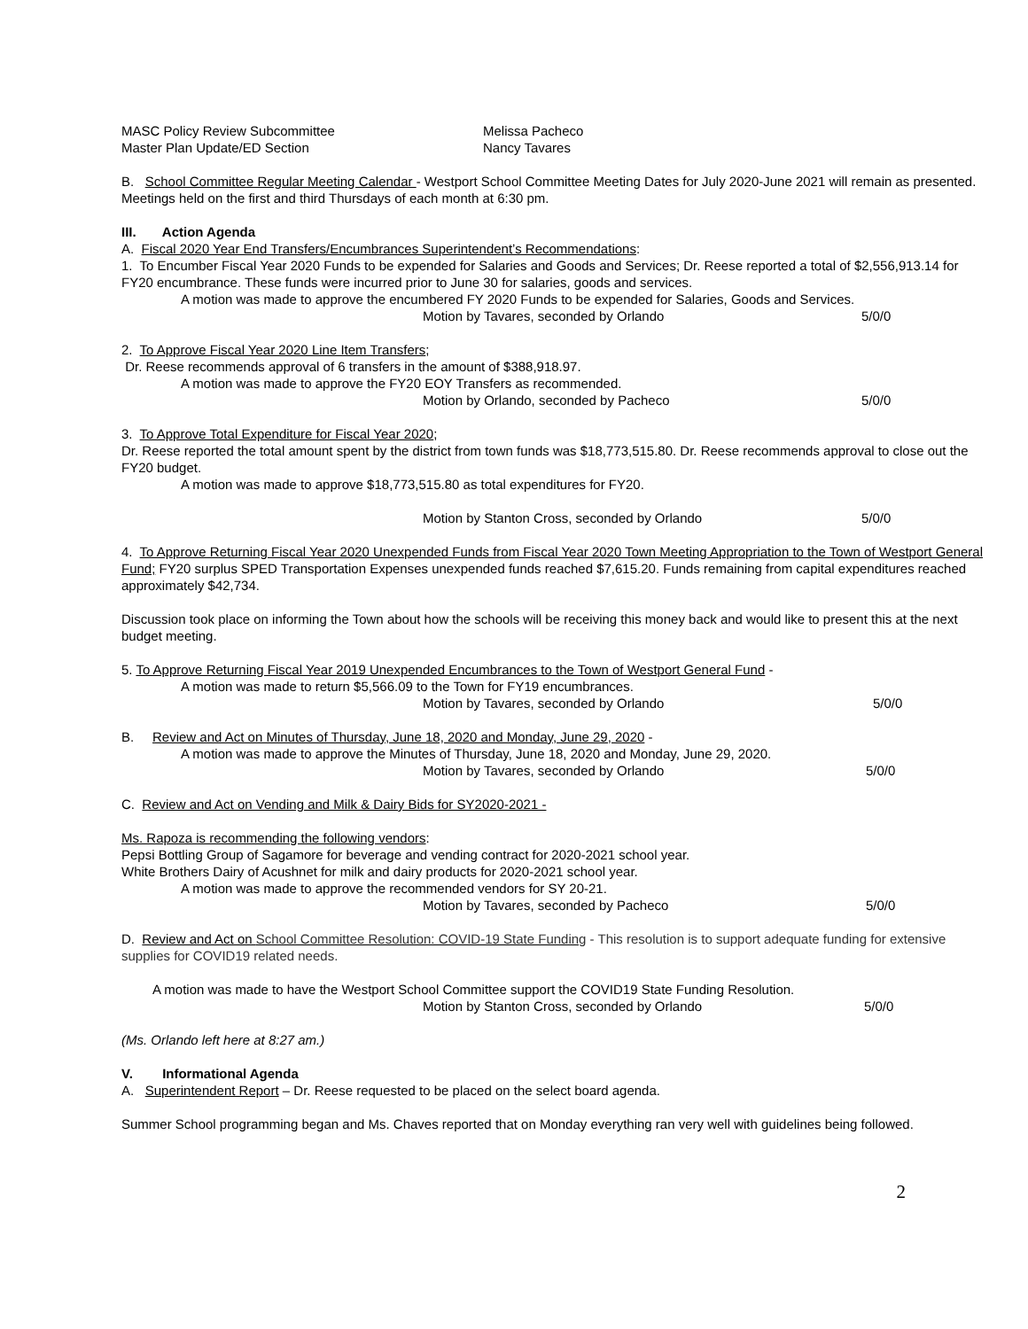MASC Policy Review Subcommittee Melissa Pacheco
Master Plan Update/ED Section Nancy Tavares
B. School Committee Regular Meeting Calendar - Westport School Committee Meeting Dates for July 2020-June 2021 will remain as presented. Meetings held on the first and third Thursdays of each month at 6:30 pm.
III. Action Agenda
A. Fiscal 2020 Year End Transfers/Encumbrances Superintendent’s Recommendations:
1. To Encumber Fiscal Year 2020 Funds to be expended for Salaries and Goods and Services; Dr. Reese reported a total of $2,556,913.14 for FY20 encumbrance. These funds were incurred prior to June 30 for salaries, goods and services.
A motion was made to approve the encumbered FY 2020 Funds to be expended for Salaries, Goods and Services.
Motion by Tavares, seconded by Orlando 5/0/0
2. To Approve Fiscal Year 2020 Line Item Transfers;
Dr. Reese recommends approval of 6 transfers in the amount of $388,918.97.
A motion was made to approve the FY20 EOY Transfers as recommended.
Motion by Orlando, seconded by Pacheco 5/0/0
3. To Approve Total Expenditure for Fiscal Year 2020;
Dr. Reese reported the total amount spent by the district from town funds was $18,773,515.80. Dr. Reese recommends approval to close out the FY20 budget.
A motion was made to approve $18,773,515.80 as total expenditures for FY20.
Motion by Stanton Cross, seconded by Orlando 5/0/0
4. To Approve Returning Fiscal Year 2020 Unexpended Funds from Fiscal Year 2020 Town Meeting Appropriation to the Town of Westport General Fund; FY20 surplus SPED Transportation Expenses unexpended funds reached $7,615.20. Funds remaining from capital expenditures reached approximately $42,734.
Discussion took place on informing the Town about how the schools will be receiving this money back and would like to present this at the next budget meeting.
5. To Approve Returning Fiscal Year 2019 Unexpended Encumbrances to the Town of Westport General Fund -
A motion was made to return $5,566.09 to the Town for FY19 encumbrances.
Motion by Tavares, seconded by Orlando 5/0/0
B. Review and Act on Minutes of Thursday, June 18, 2020 and Monday, June 29, 2020 -
A motion was made to approve the Minutes of Thursday, June 18, 2020 and Monday, June 29, 2020.
Motion by Tavares, seconded by Orlando 5/0/0
C. Review and Act on Vending and Milk & Dairy Bids for SY2020-2021 -
Ms. Rapoza is recommending the following vendors:
Pepsi Bottling Group of Sagamore for beverage and vending contract for 2020-2021 school year.
White Brothers Dairy of Acushnet for milk and dairy products for 2020-2021 school year.
A motion was made to approve the recommended vendors for SY 20-21.
Motion by Tavares, seconded by Pacheco 5/0/0
D. Review and Act on School Committee Resolution: COVID-19 State Funding - This resolution is to support adequate funding for extensive supplies for COVID19 related needs.
A motion was made to have the Westport School Committee support the COVID19 State Funding Resolution.
Motion by Stanton Cross, seconded by Orlando 5/0/0
(Ms. Orlando left here at 8:27 am.)
V. Informational Agenda
A. Superintendent Report – Dr. Reese requested to be placed on the select board agenda.
Summer School programming began and Ms. Chaves reported that on Monday everything ran very well with guidelines being followed.
2